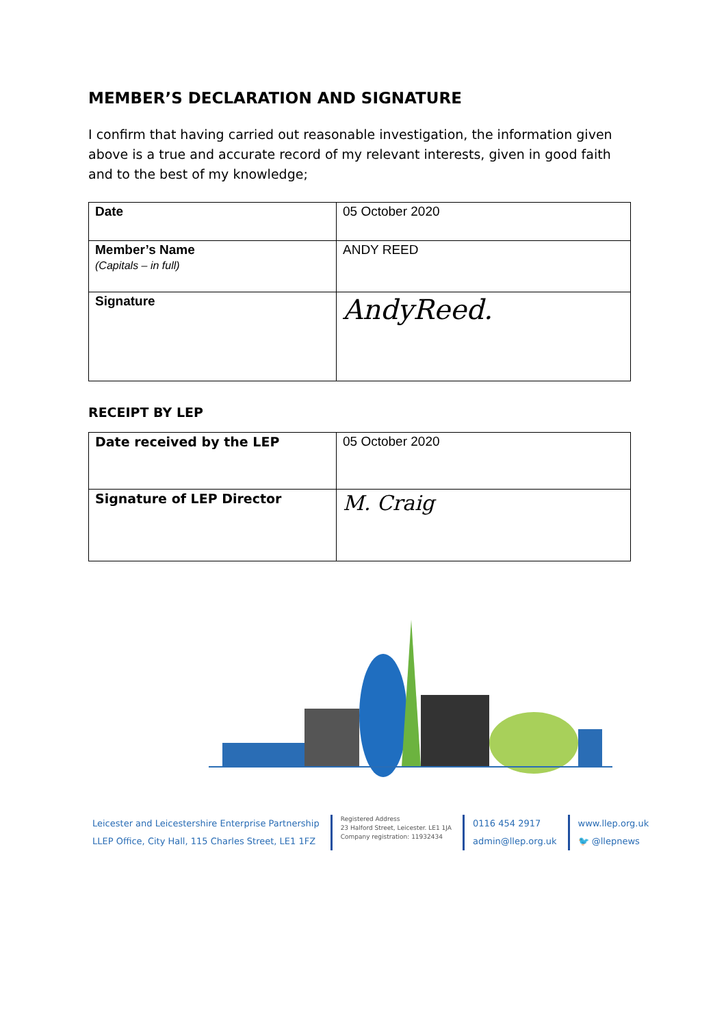MEMBER’S DECLARATION AND SIGNATURE
I confirm that having carried out reasonable investigation, the information given above is a true and accurate record of my relevant interests, given in good faith and to the best of my knowledge;
| Date | 05 October 2020 |
| Member’s Name (Capitals – in full) | ANDY REED |
| Signature | AndyReed. |
RECEIPT BY LEP
| Date received by the LEP | 05 October 2020 |
| Signature of LEP Director | M. Craig |
Leicester and Leicestershire Enterprise Partnership
LLEP Office, City Hall, 115 Charles Street, LE1 1FZ
Registered Address
23 Halford Street, Leicester. LE1 1JA
Company registration: 11932434
0116 454 2917
admin@llep.org.uk
www.llep.org.uk
🐦 @llepnews